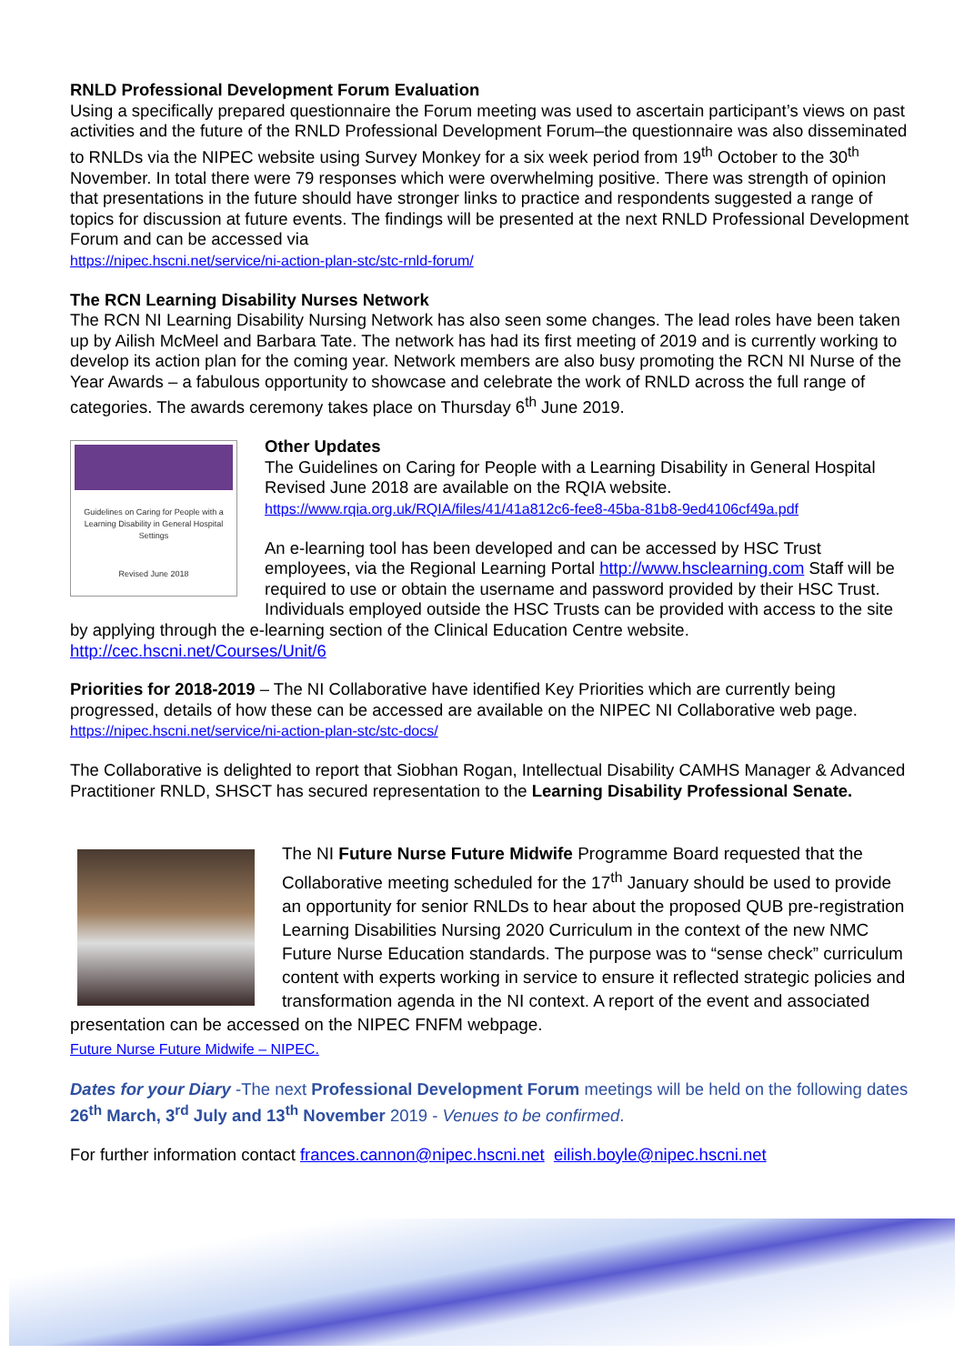RNLD Professional Development Forum Evaluation
Using a specifically prepared questionnaire the Forum meeting was used to ascertain participant’s views on past activities and the future of the RNLD Professional Development Forum–the questionnaire was also disseminated to RNLDs via the NIPEC website using Survey Monkey for a six week period from 19<sup>th</sup> October to the 30<sup>th</sup> November. In total there were 79 responses which were overwhelming positive. There was strength of opinion that presentations in the future should have stronger links to practice and respondents suggested a range of topics for discussion at future events. The findings will be presented at the next RNLD Professional Development Forum and can be accessed via
https://nipec.hscni.net/service/ni-action-plan-stc/stc-rnld-forum/
The RCN Learning Disability Nurses Network
The RCN NI Learning Disability Nursing Network has also seen some changes. The lead roles have been taken up by Ailish McMeel and Barbara Tate. The network has had its first meeting of 2019 and is currently working to develop its action plan for the coming year. Network members are also busy promoting the RCN NI Nurse of the Year Awards – a fabulous opportunity to showcase and celebrate the work of RNLD across the full range of categories. The awards ceremony takes place on Thursday 6<sup>th</sup> June 2019.
Guidelines on Caring for People with a Learning Disability in General Hospital Settings
Revised June 2018
Other Updates
The Guidelines on Caring for People with a Learning Disability in General Hospital Revised June 2018 are available on the RQIA website.
https://www.rqia.org.uk/RQIA/files/41/41a812c6-fee8-45ba-81b8-9ed4106cf49a.pdf
An e-learning tool has been developed and can be accessed by HSC Trust employees, via the Regional Learning Portal http://www.hsclearning.com Staff will be required to use or obtain the username and password provided by their HSC Trust. Individuals employed outside the HSC Trusts can be provided with access to the site by applying through the e-learning section of the Clinical Education Centre website. http://cec.hscni.net/Courses/Unit/6
Priorities for 2018-2019 – The NI Collaborative have identified Key Priorities which are currently being progressed, details of how these can be accessed are available on the NIPEC NI Collaborative web page.
https://nipec.hscni.net/service/ni-action-plan-stc/stc-docs/
The Collaborative is delighted to report that Siobhan Rogan, Intellectual Disability CAMHS Manager & Advanced Practitioner RNLD, SHSCT has secured representation to the Learning Disability Professional Senate.
The NI Future Nurse Future Midwife Programme Board requested that the Collaborative meeting scheduled for the 17<sup>th</sup> January should be used to provide an opportunity for senior RNLDs to hear about the proposed QUB pre-registration Learning Disabilities Nursing 2020 Curriculum in the context of the new NMC Future Nurse Education standards. The purpose was to “sense check” curriculum content with experts working in service to ensure it reflected strategic policies and transformation agenda in the NI context. A report of the event and associated presentation can be accessed on the NIPEC FNFM webpage.
Future Nurse Future Midwife – NIPEC.
Dates for your Diary -The next Professional Development Forum meetings will be held on the following dates 26<sup>th</sup> March, 3<sup>rd</sup> July and 13<sup>th</sup> November 2019 - Venues to be confirmed.
For further information contact frances.cannon@nipec.hscni.net eilish.boyle@nipec.hscni.net